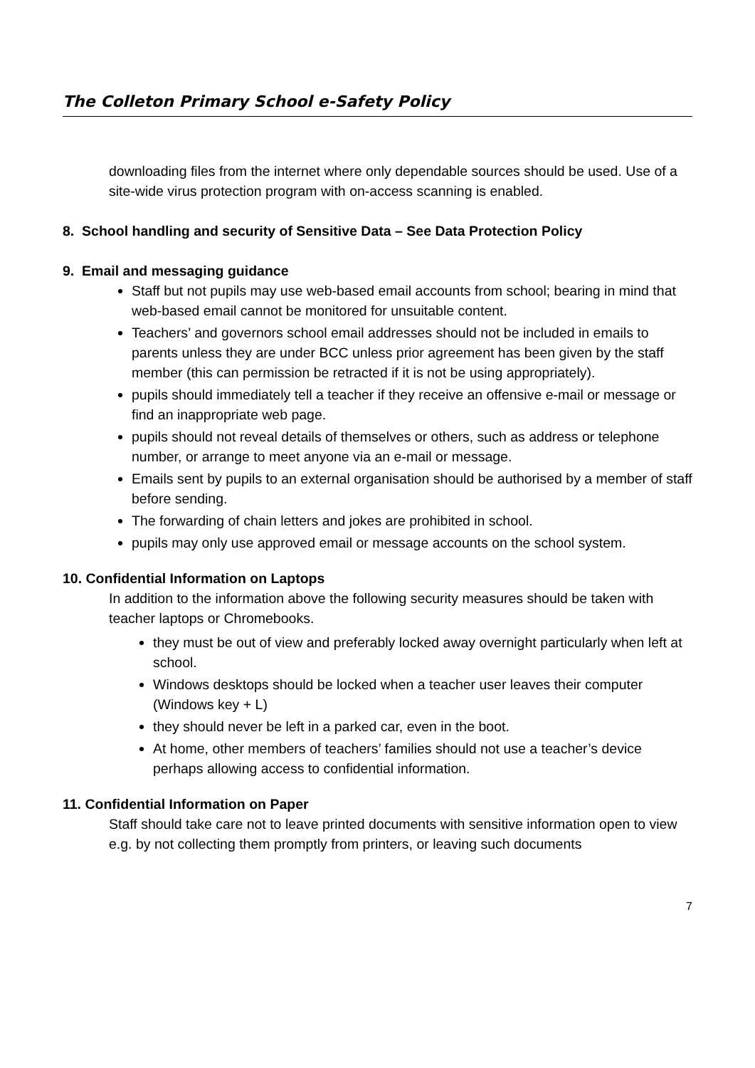The Colleton Primary School e-Safety Policy
downloading files from the internet where only dependable sources should be used. Use of a site-wide virus protection program with on-access scanning is enabled.
8. School handling and security of Sensitive Data – See Data Protection Policy
9. Email and messaging guidance
Staff but not pupils may use web-based email accounts from school; bearing in mind that web-based email cannot be monitored for unsuitable content.
Teachers’ and governors school email addresses should not be included in emails to parents unless they are under BCC unless prior agreement has been given by the staff member (this can permission be retracted if it is not be using appropriately).
pupils should immediately tell a teacher if they receive an offensive e-mail or message or find an inappropriate web page.
pupils should not reveal details of themselves or others, such as address or telephone number, or arrange to meet anyone via an e-mail or message.
Emails sent by pupils to an external organisation should be authorised by a member of staff before sending.
The forwarding of chain letters and jokes are prohibited in school.
pupils may only use approved email or message accounts on the school system.
10. Confidential Information on Laptops
In addition to the information above the following security measures should be taken with teacher laptops or Chromebooks.
they must be out of view and preferably locked away overnight particularly when left at school.
Windows desktops should be locked when a teacher user leaves their computer (Windows key + L)
they should never be left in a parked car, even in the boot.
At home, other members of teachers’ families should not use a teacher’s device perhaps allowing access to confidential information.
11. Confidential Information on Paper
Staff should take care not to leave printed documents with sensitive information open to view e.g. by not collecting them promptly from printers, or leaving such documents
7